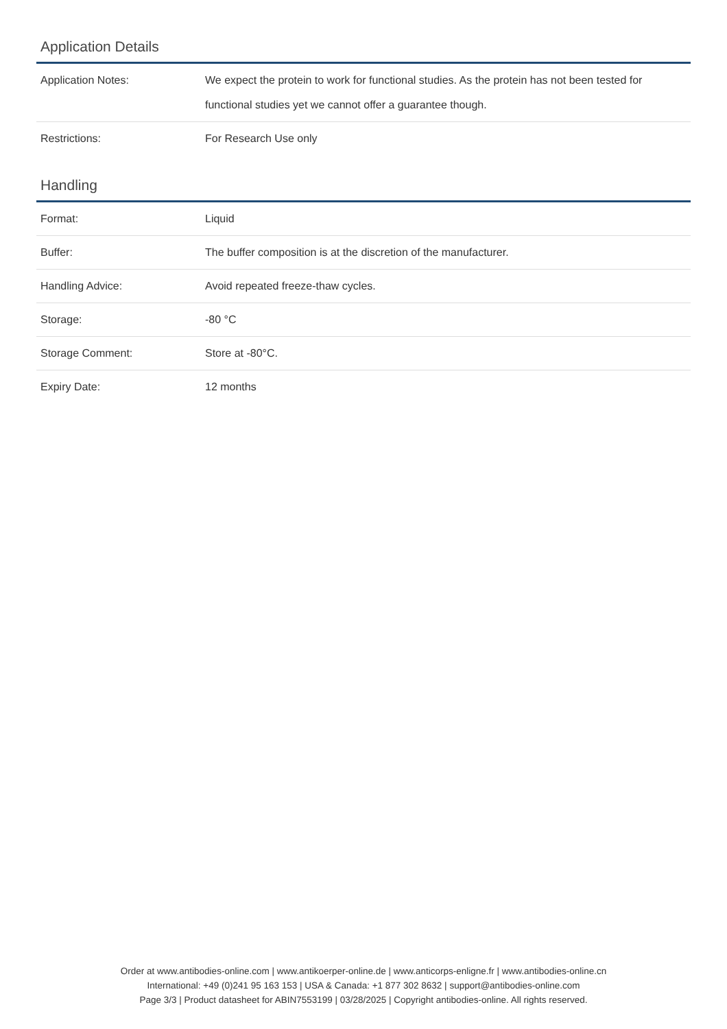Application Details
| Application Notes: | We expect the protein to work for functional studies. As the protein has not been tested for functional studies yet we cannot offer a guarantee though. |
| Restrictions: | For Research Use only |
Handling
| Format: | Liquid |
| Buffer: | The buffer composition is at the discretion of the manufacturer. |
| Handling Advice: | Avoid repeated freeze-thaw cycles. |
| Storage: | -80 °C |
| Storage Comment: | Store at -80°C. |
| Expiry Date: | 12 months |
Order at www.antibodies-online.com | www.antikoerper-online.de | www.anticorps-enligne.fr | www.antibodies-online.cn
International: +49 (0)241 95 163 153 | USA & Canada: +1 877 302 8632 | support@antibodies-online.com
Page 3/3 | Product datasheet for ABIN7553199 | 03/28/2025 | Copyright antibodies-online. All rights reserved.